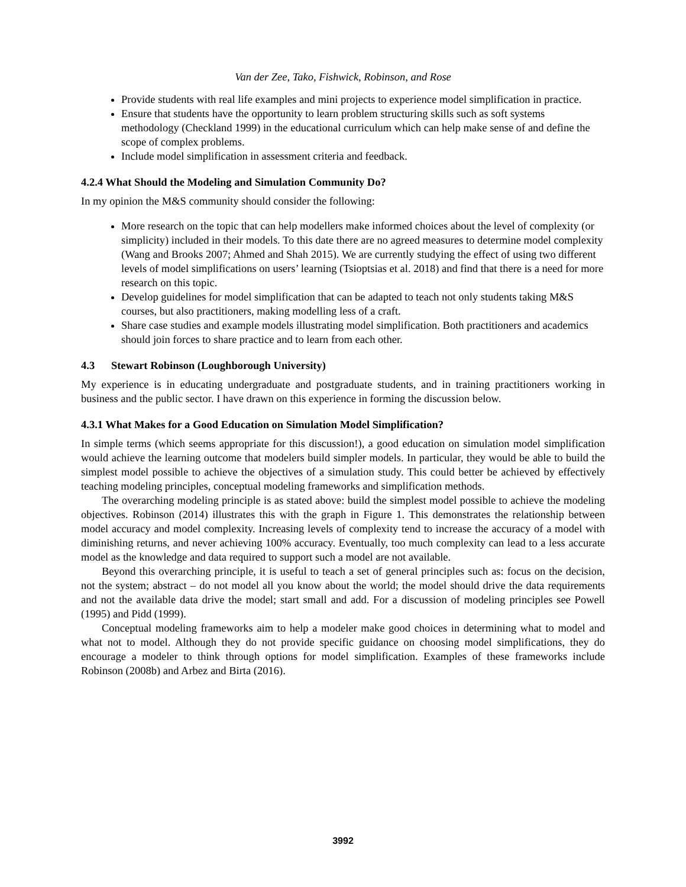Van der Zee, Tako, Fishwick, Robinson, and Rose
Provide students with real life examples and mini projects to experience model simplification in practice.
Ensure that students have the opportunity to learn problem structuring skills such as soft systems methodology (Checkland 1999) in the educational curriculum which can help make sense of and define the scope of complex problems.
Include model simplification in assessment criteria and feedback.
4.2.4 What Should the Modeling and Simulation Community Do?
In my opinion the M&S community should consider the following:
More research on the topic that can help modellers make informed choices about the level of complexity (or simplicity) included in their models. To this date there are no agreed measures to determine model complexity (Wang and Brooks 2007; Ahmed and Shah 2015). We are currently studying the effect of using two different levels of model simplifications on users’ learning (Tsioptsias et al. 2018) and find that there is a need for more research on this topic.
Develop guidelines for model simplification that can be adapted to teach not only students taking M&S courses, but also practitioners, making modelling less of a craft.
Share case studies and example models illustrating model simplification. Both practitioners and academics should join forces to share practice and to learn from each other.
4.3 Stewart Robinson (Loughborough University)
My experience is in educating undergraduate and postgraduate students, and in training practitioners working in business and the public sector. I have drawn on this experience in forming the discussion below.
4.3.1 What Makes for a Good Education on Simulation Model Simplification?
In simple terms (which seems appropriate for this discussion!), a good education on simulation model simplification would achieve the learning outcome that modelers build simpler models. In particular, they would be able to build the simplest model possible to achieve the objectives of a simulation study. This could better be achieved by effectively teaching modeling principles, conceptual modeling frameworks and simplification methods.
The overarching modeling principle is as stated above: build the simplest model possible to achieve the modeling objectives. Robinson (2014) illustrates this with the graph in Figure 1. This demonstrates the relationship between model accuracy and model complexity. Increasing levels of complexity tend to increase the accuracy of a model with diminishing returns, and never achieving 100% accuracy. Eventually, too much complexity can lead to a less accurate model as the knowledge and data required to support such a model are not available.
Beyond this overarching principle, it is useful to teach a set of general principles such as: focus on the decision, not the system; abstract – do not model all you know about the world; the model should drive the data requirements and not the available data drive the model; start small and add. For a discussion of modeling principles see Powell (1995) and Pidd (1999).
Conceptual modeling frameworks aim to help a modeler make good choices in determining what to model and what not to model. Although they do not provide specific guidance on choosing model simplifications, they do encourage a modeler to think through options for model simplification. Examples of these frameworks include Robinson (2008b) and Arbez and Birta (2016).
3992